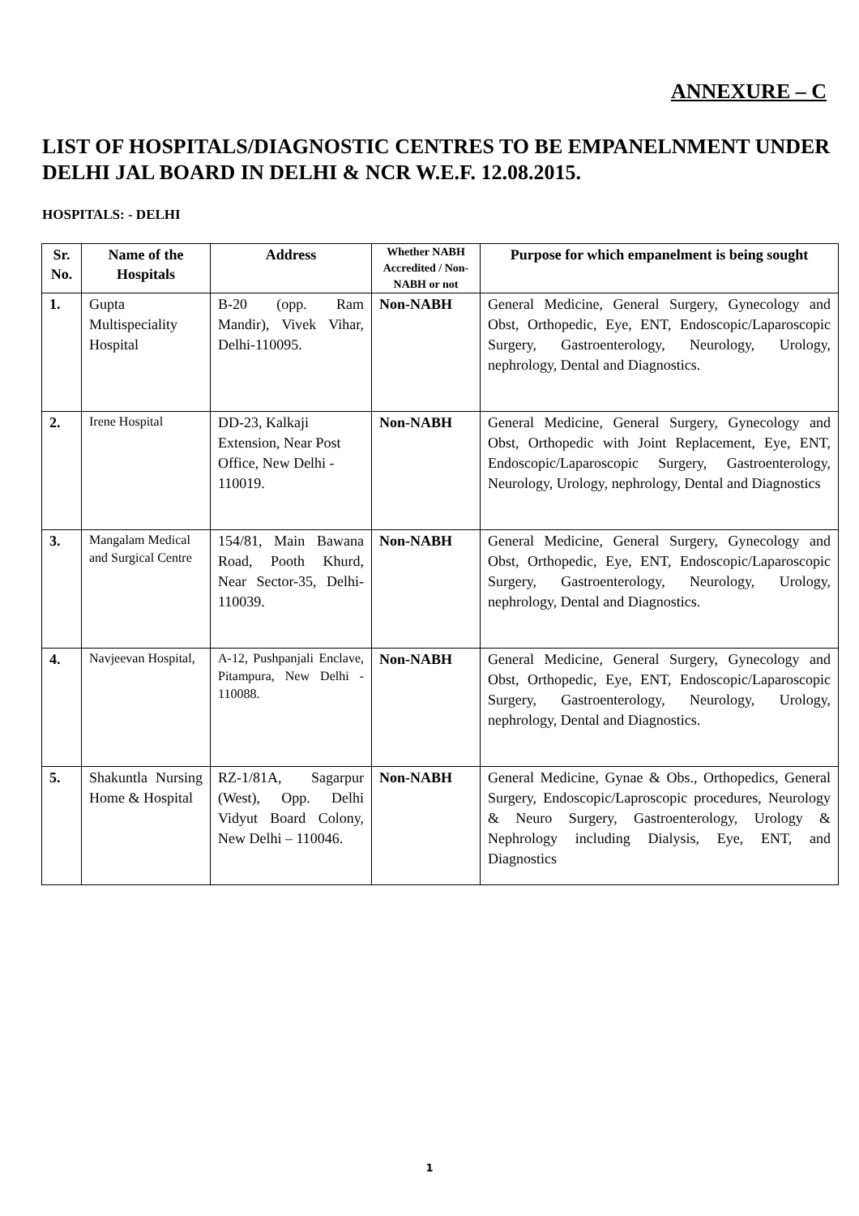ANNEXURE – C
LIST OF HOSPITALS/DIAGNOSTIC CENTRES TO BE EMPANELNMENT UNDER DELHI JAL BOARD IN DELHI & NCR W.E.F. 12.08.2015.
HOSPITALS: - DELHI
| Sr. No. | Name of the Hospitals | Address | Whether NABH Accredited / Non-NABH or not | Purpose for which empanelment is being sought |
| --- | --- | --- | --- | --- |
| 1. | Gupta Multispeciality Hospital | B-20 (opp. Ram Mandir), Vivek Vihar, Delhi-110095. | Non-NABH | General Medicine, General Surgery, Gynecology and Obst, Orthopedic, Eye, ENT, Endoscopic/Laparoscopic Surgery, Gastroenterology, Neurology, Urology, nephrology, Dental and Diagnostics. |
| 2. | Irene Hospital | DD-23, Kalkaji Extension, Near Post Office, New Delhi - 110019. | Non-NABH | General Medicine, General Surgery, Gynecology and Obst, Orthopedic with Joint Replacement, Eye, ENT, Endoscopic/Laparoscopic Surgery, Gastroenterology, Neurology, Urology, nephrology, Dental and Diagnostics |
| 3. | Mangalam Medical and Surgical Centre | 154/81, Main Bawana Road, Pooth Khurd, Near Sector-35, Delhi- 110039. | Non-NABH | General Medicine, General Surgery, Gynecology and Obst, Orthopedic, Eye, ENT, Endoscopic/Laparoscopic Surgery, Gastroenterology, Neurology, Urology, nephrology, Dental and Diagnostics. |
| 4. | Navjeevan Hospital, | A-12, Pushpanjali Enclave, Pitampura, New Delhi - 110088. | Non-NABH | General Medicine, General Surgery, Gynecology and Obst, Orthopedic, Eye, ENT, Endoscopic/Laparoscopic Surgery, Gastroenterology, Neurology, Urology, nephrology, Dental and Diagnostics. |
| 5. | Shakuntla Nursing Home & Hospital | RZ-1/81A, Sagarpur (West), Opp. Delhi Vidyut Board Colony, New Delhi – 110046. | Non-NABH | General Medicine, Gynae & Obs., Orthopedics, General Surgery, Endoscopic/Laproscopic procedures, Neurology & Neuro Surgery, Gastroenterology, Urology & Nephrology including Dialysis, Eye, ENT, and Diagnostics |
1